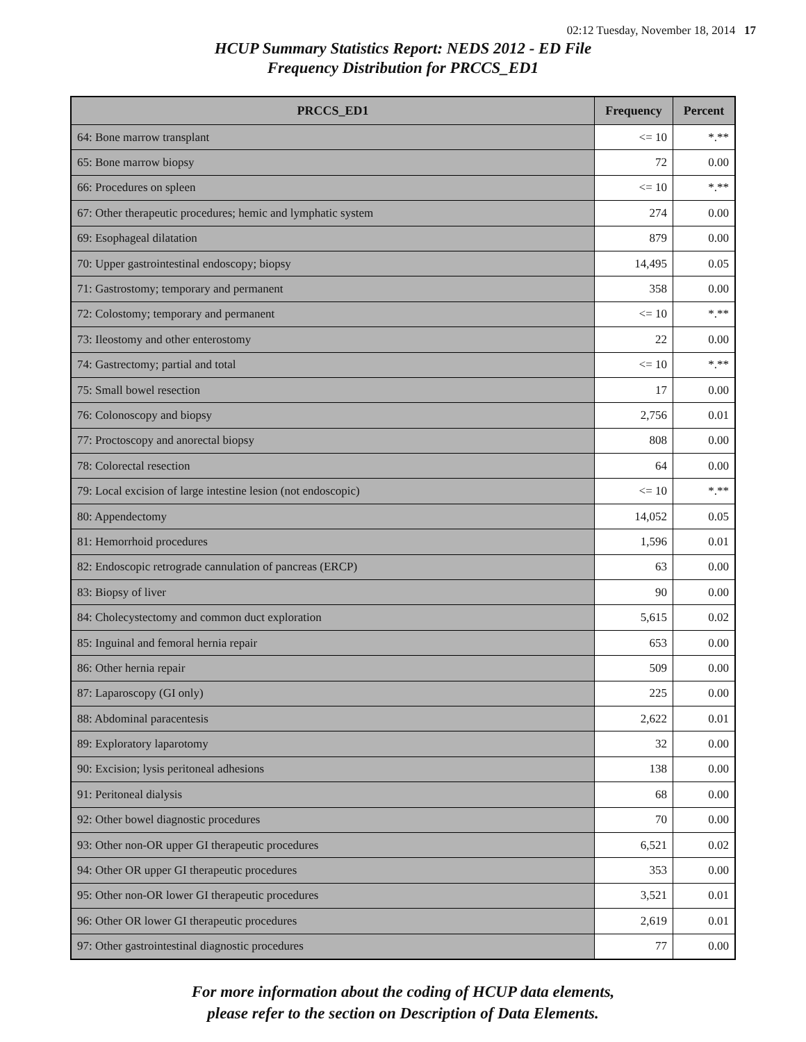02:12 Tuesday, November 18, 2014 17
HCUP Summary Statistics Report: NEDS 2012 - ED File
Frequency Distribution for PRCCS_ED1
| PRCCS_ED1 | Frequency | Percent |
| --- | --- | --- |
| 64: Bone marrow transplant | <= 10 | *.** |
| 65: Bone marrow biopsy | 72 | 0.00 |
| 66: Procedures on spleen | <= 10 | *.** |
| 67: Other therapeutic procedures; hemic and lymphatic system | 274 | 0.00 |
| 69: Esophageal dilatation | 879 | 0.00 |
| 70: Upper gastrointestinal endoscopy; biopsy | 14,495 | 0.05 |
| 71: Gastrostomy; temporary and permanent | 358 | 0.00 |
| 72: Colostomy; temporary and permanent | <= 10 | *.** |
| 73: Ileostomy and other enterostomy | 22 | 0.00 |
| 74: Gastrectomy; partial and total | <= 10 | *.** |
| 75: Small bowel resection | 17 | 0.00 |
| 76: Colonoscopy and biopsy | 2,756 | 0.01 |
| 77: Proctoscopy and anorectal biopsy | 808 | 0.00 |
| 78: Colorectal resection | 64 | 0.00 |
| 79: Local excision of large intestine lesion (not endoscopic) | <= 10 | *.** |
| 80: Appendectomy | 14,052 | 0.05 |
| 81: Hemorrhoid procedures | 1,596 | 0.01 |
| 82: Endoscopic retrograde cannulation of pancreas (ERCP) | 63 | 0.00 |
| 83: Biopsy of liver | 90 | 0.00 |
| 84: Cholecystectomy and common duct exploration | 5,615 | 0.02 |
| 85: Inguinal and femoral hernia repair | 653 | 0.00 |
| 86: Other hernia repair | 509 | 0.00 |
| 87: Laparoscopy (GI only) | 225 | 0.00 |
| 88: Abdominal paracentesis | 2,622 | 0.01 |
| 89: Exploratory laparotomy | 32 | 0.00 |
| 90: Excision; lysis peritoneal adhesions | 138 | 0.00 |
| 91: Peritoneal dialysis | 68 | 0.00 |
| 92: Other bowel diagnostic procedures | 70 | 0.00 |
| 93: Other non-OR upper GI therapeutic procedures | 6,521 | 0.02 |
| 94: Other OR upper GI therapeutic procedures | 353 | 0.00 |
| 95: Other non-OR lower GI therapeutic procedures | 3,521 | 0.01 |
| 96: Other OR lower GI therapeutic procedures | 2,619 | 0.01 |
| 97: Other gastrointestinal diagnostic procedures | 77 | 0.00 |
For more information about the coding of HCUP data elements,
please refer to the section on Description of Data Elements.